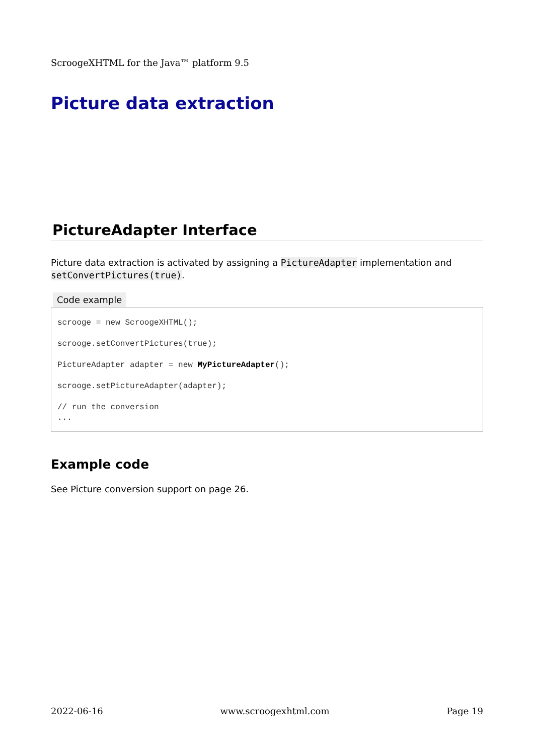ScroogeXHTML for the Java™ platform 9.5
Picture data extraction
PictureAdapter Interface
Picture data extraction is activated by assigning a PictureAdapter implementation and setConvertPictures(true).
Code example
scrooge = new ScroogeXHTML();

scrooge.setConvertPictures(true);

PictureAdapter adapter = new MyPictureAdapter();

scrooge.setPictureAdapter(adapter);

// run the conversion
...
Example code
See Picture conversion support on page 26.
2022-06-16 www.scroogexhtml.com Page 19